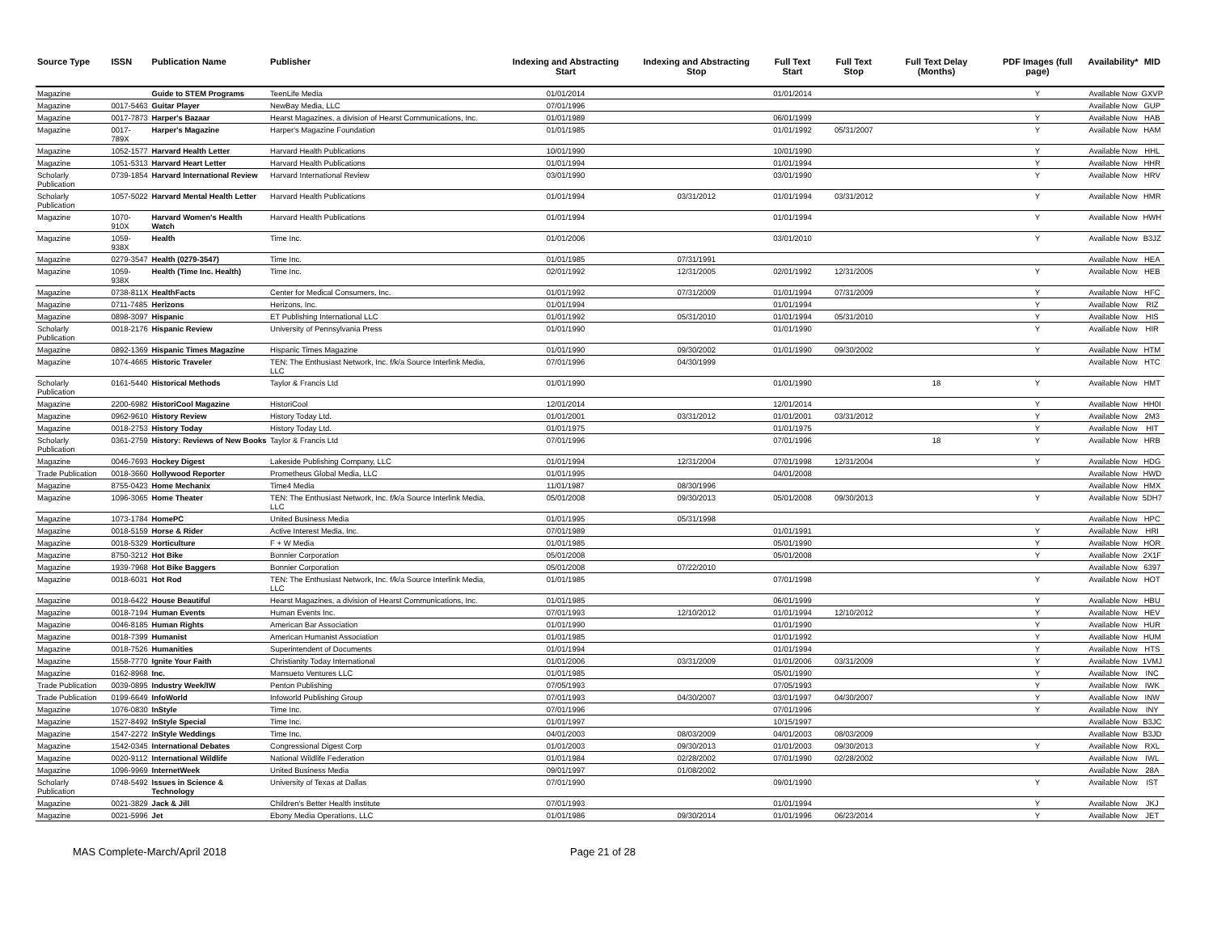| Source Type | ISSN | Publication Name | Publisher | Indexing and Abstracting Start | Indexing and Abstracting Stop | Full Text Start | Full Text Stop | Full Text Delay (Months) | PDF Images (full page) | Availability* | MID |
| --- | --- | --- | --- | --- | --- | --- | --- | --- | --- | --- | --- |
| Magazine | | Guide to STEM Programs | TeenLife Media | 01/01/2014 | | 01/01/2014 | | | Y | Available Now | GXVP |
| Magazine | 0017-5463 | Guitar Player | NewBay Media, LLC | 07/01/1996 | | | | | | Available Now | GUP |
| Magazine | 0017-7873 | Harper's Bazaar | Hearst Magazines, a division of Hearst Communications, Inc. | 01/01/1989 | | 06/01/1999 | | | Y | Available Now | HAB |
| Magazine | 0017-789X | Harper's Magazine | Harper's Magazine Foundation | 01/01/1985 | | 01/01/1992 | 05/31/2007 | | Y | Available Now | HAM |
| Magazine | 1052-1577 | Harvard Health Letter | Harvard Health Publications | 10/01/1990 | | 10/01/1990 | | | Y | Available Now | HHL |
| Magazine | 1051-5313 | Harvard Heart Letter | Harvard Health Publications | 01/01/1994 | | 01/01/1994 | | | Y | Available Now | HHR |
| Scholarly Publication | 0739-1854 | Harvard International Review | Harvard International Review | 03/01/1990 | | 03/01/1990 | | | Y | Available Now | HRV |
| Scholarly Publication | 1057-5022 | Harvard Mental Health Letter | Harvard Health Publications | 01/01/1994 | 03/31/2012 | 01/01/1994 | 03/31/2012 | | Y | Available Now | HMR |
| Magazine | 1070-910X | Harvard Women's Health Watch | Harvard Health Publications | 01/01/1994 | | 01/01/1994 | | | Y | Available Now | HWH |
| Magazine | 1059-938X | Health | Time Inc. | 01/01/2006 | | 03/01/2010 | | | Y | Available Now | B3JZ |
| Magazine | 0279-3547 | Health (0279-3547) | Time Inc. | 01/01/1985 | 07/31/1991 | | | | | Available Now | HEA |
| Magazine | 1059-938X | Health (Time Inc. Health) | Time Inc. | 02/01/1992 | 12/31/2005 | 02/01/1992 | 12/31/2005 | | Y | Available Now | HEB |
| Magazine | 0738-811X | HealthFacts | Center for Medical Consumers, Inc. | 01/01/1992 | 07/31/2009 | 01/01/1994 | 07/31/2009 | | Y | Available Now | HFC |
| Magazine | 0711-7485 | Herizons | Herizons, Inc. | 01/01/1994 | | 01/01/1994 | | | Y | Available Now | RIZ |
| Magazine | 0898-3097 | Hispanic | ET Publishing International LLC | 01/01/1992 | 05/31/2010 | 01/01/1994 | 05/31/2010 | | Y | Available Now | HIS |
| Scholarly Publication | 0018-2176 | Hispanic Review | University of Pennsylvania Press | 01/01/1990 | | 01/01/1990 | | | Y | Available Now | HIR |
| Magazine | 0892-1369 | Hispanic Times Magazine | Hispanic Times Magazine | 01/01/1990 | 09/30/2002 | 01/01/1990 | 09/30/2002 | | Y | Available Now | HTM |
| Magazine | 1074-4665 | Historic Traveler | TEN: The Enthusiast Network, Inc. f/k/a Source Interlink Media, LLC | 07/01/1996 | 04/30/1999 | | | | | Available Now | HTC |
| Scholarly Publication | 0161-5440 | Historical Methods | Taylor & Francis Ltd | 01/01/1990 | | 01/01/1990 | | 18 | Y | Available Now | HMT |
| Magazine | 2200-6982 | HistoriCool Magazine | HistoriCool | 12/01/2014 | | 12/01/2014 | | | Y | Available Now | HH0I |
| Magazine | 0962-9610 | History Review | History Today Ltd. | 01/01/2001 | 03/31/2012 | 01/01/2001 | 03/31/2012 | | Y | Available Now | 2M3 |
| Magazine | 0018-2753 | History Today | History Today Ltd. | 01/01/1975 | | 01/01/1975 | | | Y | Available Now | HIT |
| Scholarly Publication | 0361-2759 | History: Reviews of New Books | Taylor & Francis Ltd | 07/01/1996 | | 07/01/1996 | | 18 | Y | Available Now | HRB |
| Magazine | 0046-7693 | Hockey Digest | Lakeside Publishing Company, LLC | 01/01/1994 | 12/31/2004 | 07/01/1998 | 12/31/2004 | | Y | Available Now | HDG |
| Trade Publication | 0018-3660 | Hollywood Reporter | Prometheus Global Media, LLC | 01/01/1995 | | 04/01/2008 | | | | Available Now | HWD |
| Magazine | 8755-0423 | Home Mechanix | Time4 Media | 11/01/1987 | 08/30/1996 | | | | | Available Now | HMX |
| Magazine | 1096-3065 | Home Theater | TEN: The Enthusiast Network, Inc. f/k/a Source Interlink Media, LLC | 05/01/2008 | 09/30/2013 | 05/01/2008 | 09/30/2013 | | Y | Available Now | 5DH7 |
| Magazine | 1073-1784 | HomePC | United Business Media | 01/01/1995 | 05/31/1998 | | | | | Available Now | HPC |
| Magazine | 0018-5159 | Horse & Rider | Active Interest Media, Inc. | 07/01/1989 | | 01/01/1991 | | | Y | Available Now | HRI |
| Magazine | 0018-5329 | Horticulture | F + W Media | 01/01/1985 | | 05/01/1990 | | | Y | Available Now | HOR |
| Magazine | 8750-3212 | Hot Bike | Bonnier Corporation | 05/01/2008 | | 05/01/2008 | | | Y | Available Now | 2X1F |
| Magazine | 1939-7968 | Hot Bike Baggers | Bonnier Corporation | 05/01/2008 | 07/22/2010 | | | | | Available Now | 6397 |
| Magazine | 0018-6031 | Hot Rod | TEN: The Enthusiast Network, Inc. f/k/a Source Interlink Media, LLC | 01/01/1985 | | 07/01/1998 | | | Y | Available Now | HOT |
| Magazine | 0018-6422 | House Beautiful | Hearst Magazines, a division of Hearst Communications, Inc. | 01/01/1985 | | 06/01/1999 | | | Y | Available Now | HBU |
| Magazine | 0018-7194 | Human Events | Human Events Inc. | 07/01/1993 | 12/10/2012 | 01/01/1994 | 12/10/2012 | | Y | Available Now | HEV |
| Magazine | 0046-8185 | Human Rights | American Bar Association | 01/01/1990 | | 01/01/1990 | | | Y | Available Now | HUR |
| Magazine | 0018-7399 | Humanist | American Humanist Association | 01/01/1985 | | 01/01/1992 | | | Y | Available Now | HUM |
| Magazine | 0018-7526 | Humanities | Superintendent of Documents | 01/01/1994 | | 01/01/1994 | | | Y | Available Now | HTS |
| Magazine | 1558-7770 | Ignite Your Faith | Christianity Today International | 01/01/2006 | 03/31/2009 | 01/01/2006 | 03/31/2009 | | Y | Available Now | 1VMJ |
| Magazine | 0162-8968 | Inc. | Mansueto Ventures LLC | 01/01/1985 | | 05/01/1990 | | | Y | Available Now | INC |
| Trade Publication | 0039-0895 | Industry Week/IW | Penton Publishing | 07/05/1993 | | 07/05/1993 | | | Y | Available Now | IWK |
| Trade Publication | 0199-6649 | InfoWorld | Infoworld Publishing Group | 07/01/1993 | 04/30/2007 | 03/01/1997 | 04/30/2007 | | Y | Available Now | INW |
| Magazine | 1076-0830 | InStyle | Time Inc. | 07/01/1996 | | 07/01/1996 | | | Y | Available Now | INY |
| Magazine | 1527-8492 | InStyle Special | Time Inc. | 01/01/1997 | | 10/15/1997 | | | | Available Now | B3JC |
| Magazine | 1547-2272 | InStyle Weddings | Time Inc. | 04/01/2003 | 08/03/2009 | 04/01/2003 | 08/03/2009 | | | Available Now | B3JD |
| Magazine | 1542-0345 | International Debates | Congressional Digest Corp | 01/01/2003 | 09/30/2013 | 01/01/2003 | 09/30/2013 | | Y | Available Now | RXL |
| Magazine | 0020-9112 | International Wildlife | National Wildlife Federation | 01/01/1984 | 02/28/2002 | 07/01/1990 | 02/28/2002 | | | Available Now | IWL |
| Magazine | 1096-9969 | InternetWeek | United Business Media | 09/01/1997 | 01/08/2002 | | | | | Available Now | 28A |
| Scholarly Publication | 0748-5492 | Issues in Science & Technology | University of Texas at Dallas | 07/01/1990 | | 09/01/1990 | | | Y | Available Now | IST |
| Magazine | 0021-3829 | Jack & Jill | Children's Better Health Institute | 07/01/1993 | | 01/01/1994 | | | Y | Available Now | JKJ |
| Magazine | 0021-5996 | Jet | Ebony Media Operations, LLC | 01/01/1986 | 09/30/2014 | 01/01/1996 | 06/23/2014 | | Y | Available Now | JET |
MAS Complete-March/April 2018 Page 21 of 28